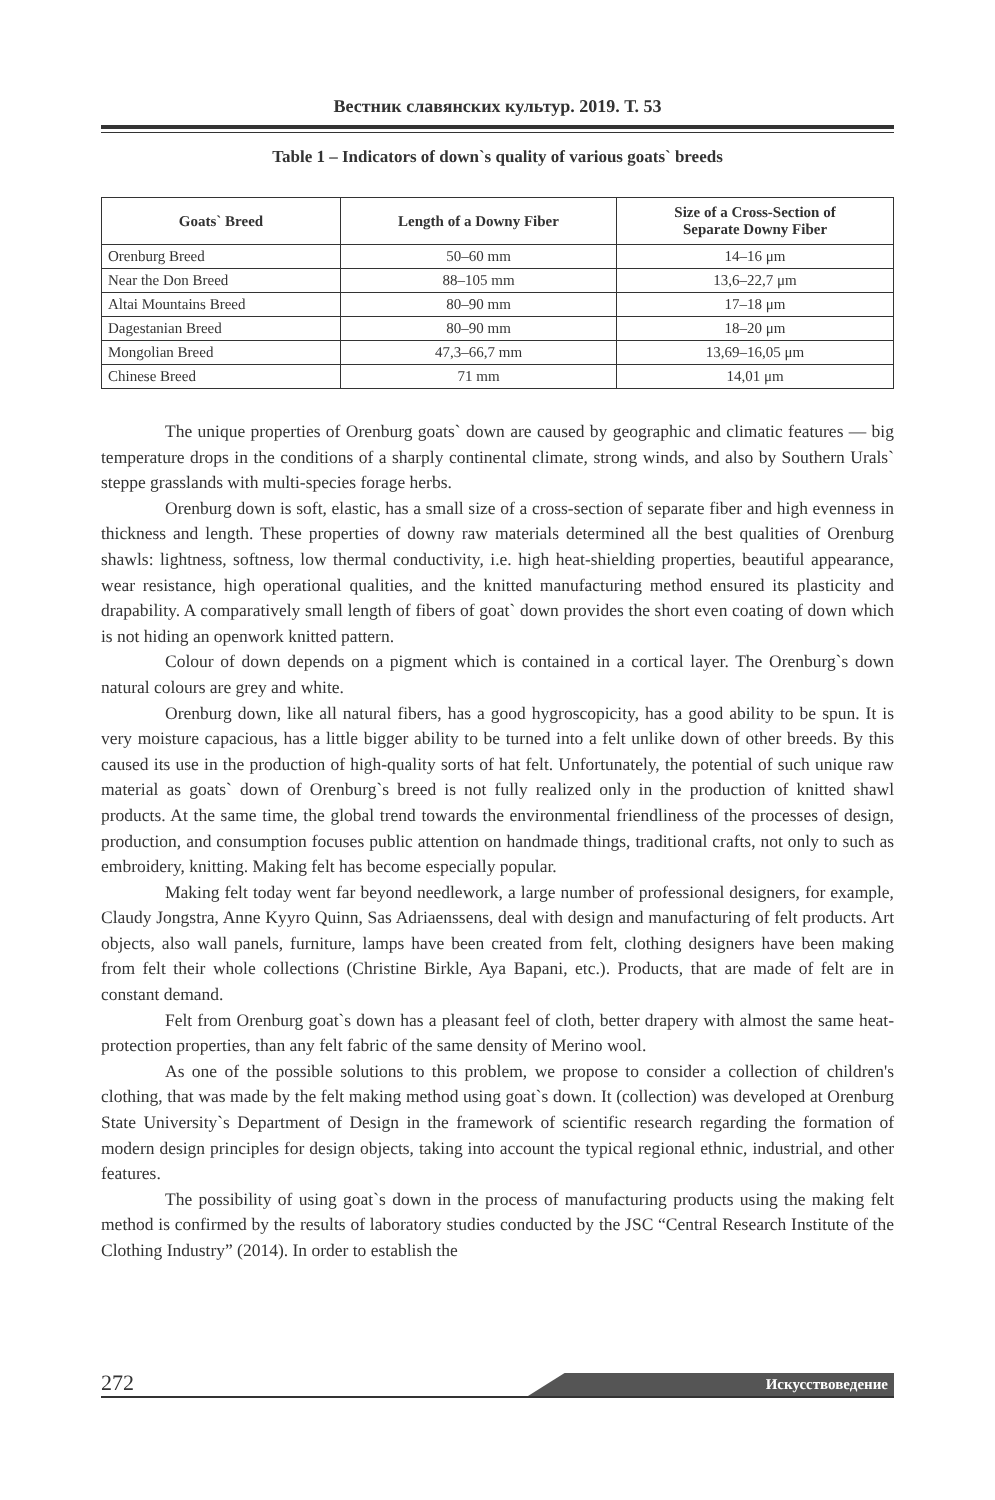Вестник славянских культур. 2019. Т. 53
Table 1 – Indicators of down`s quality of various goats` breeds
| Goats` Breed | Length of a Downy Fiber | Size of a Cross-Section of Separate Downy Fiber |
| --- | --- | --- |
| Orenburg Breed | 50–60 mm | 14–16 μm |
| Near the Don Breed | 88–105 mm | 13,6–22,7 μm |
| Altai Mountains Breed | 80–90 mm | 17–18 μm |
| Dagestanian Breed | 80–90 mm | 18–20 μm |
| Mongolian Breed | 47,3–66,7 mm | 13,69–16,05 μm |
| Chinese Breed | 71 mm | 14,01 μm |
The unique properties of Orenburg goats` down are caused by geographic and climatic features — big temperature drops in the conditions of a sharply continental climate, strong winds, and also by Southern Urals` steppe grasslands with multi-species forage herbs.
Orenburg down is soft, elastic, has a small size of a cross-section of separate fiber and high evenness in thickness and length. These properties of downy raw materials determined all the best qualities of Orenburg shawls: lightness, softness, low thermal conductivity, i.e. high heat-shielding properties, beautiful appearance, wear resistance, high operational qualities, and the knitted manufacturing method ensured its plasticity and drapability. A comparatively small length of fibers of goat` down provides the short even coating of down which is not hiding an openwork knitted pattern.
Colour of down depends on a pigment which is contained in a cortical layer. The Orenburg`s down natural colours are grey and white.
Orenburg down, like all natural fibers, has a good hygroscopicity, has a good ability to be spun. It is very moisture capacious, has a little bigger ability to be turned into a felt unlike down of other breeds. By this caused its use in the production of high-quality sorts of hat felt. Unfortunately, the potential of such unique raw material as goats` down of Orenburg`s breed is not fully realized only in the production of knitted shawl products. At the same time, the global trend towards the environmental friendliness of the processes of design, production, and consumption focuses public attention on handmade things, traditional crafts, not only to such as embroidery, knitting. Making felt has become especially popular.
Making felt today went far beyond needlework, a large number of professional designers, for example, Claudy Jongstra, Anne Kyyro Quinn, Sas Adriaenssens, deal with design and manufacturing of felt products. Art objects, also wall panels, furniture, lamps have been created from felt, clothing designers have been making from felt their whole collections (Christine Birkle, Aya Bapani, etc.). Products, that are made of felt are in constant demand.
Felt from Orenburg goat`s down has a pleasant feel of cloth, better drapery with almost the same heat-protection properties, than any felt fabric of the same density of Merino wool.
As one of the possible solutions to this problem, we propose to consider a collection of children's clothing, that was made by the felt making method using goat`s down. It (collection) was developed at Orenburg State University`s Department of Design in the framework of scientific research regarding the formation of modern design principles for design objects, taking into account the typical regional ethnic, industrial, and other features.
The possibility of using goat`s down in the process of manufacturing products using the making felt method is confirmed by the results of laboratory studies conducted by the JSC “Central Research Institute of the Clothing Industry” (2014). In order to establish the
272 Искусствоведение